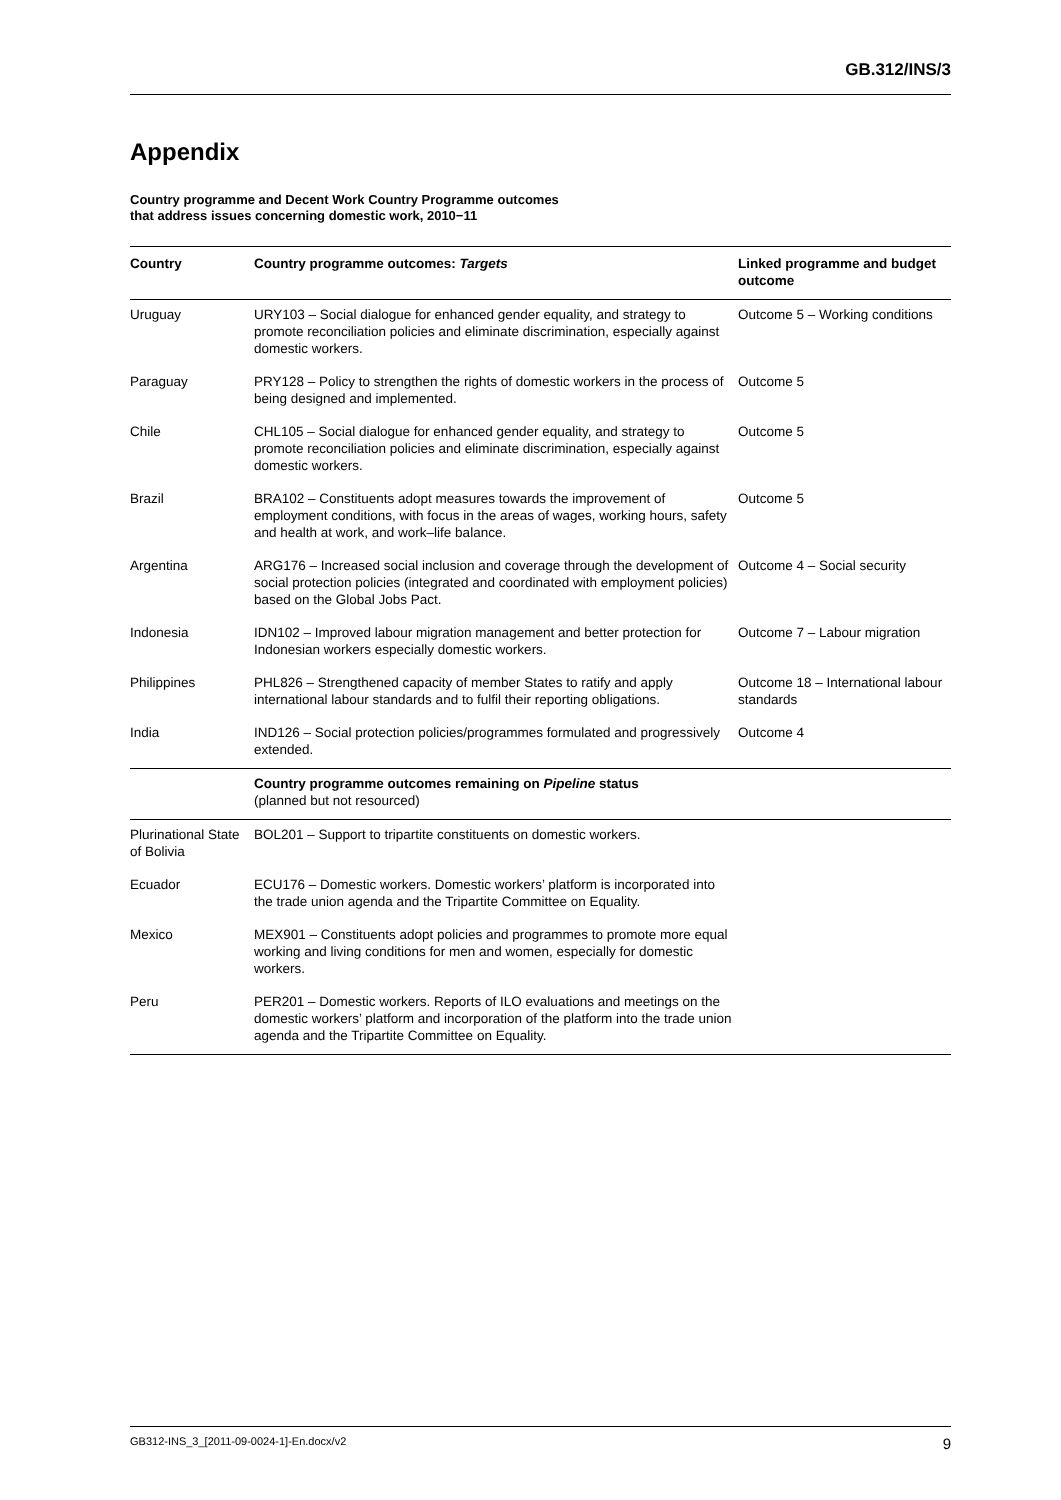GB.312/INS/3
Appendix
Country programme and Decent Work Country Programme outcomes
that address issues concerning domestic work, 2010−11
| Country | Country programme outcomes: Targets | Linked programme and budget outcome |
| --- | --- | --- |
| Uruguay | URY103 – Social dialogue for enhanced gender equality, and strategy to promote reconciliation policies and eliminate discrimination, especially against domestic workers. | Outcome 5 – Working conditions |
| Paraguay | PRY128 – Policy to strengthen the rights of domestic workers in the process of being designed and implemented. | Outcome 5 |
| Chile | CHL105 – Social dialogue for enhanced gender equality, and strategy to promote reconciliation policies and eliminate discrimination, especially against domestic workers. | Outcome 5 |
| Brazil | BRA102 – Constituents adopt measures towards the improvement of employment conditions, with focus in the areas of wages, working hours, safety and health at work, and work–life balance. | Outcome 5 |
| Argentina | ARG176 – Increased social inclusion and coverage through the development of social protection policies (integrated and coordinated with employment policies) based on the Global Jobs Pact. | Outcome 4 – Social security |
| Indonesia | IDN102 – Improved labour migration management and better protection for Indonesian workers especially domestic workers. | Outcome 7 – Labour migration |
| Philippines | PHL826 – Strengthened capacity of member States to ratify and apply international labour standards and to fulfil their reporting obligations. | Outcome 18 – International labour standards |
| India | IND126 – Social protection policies/programmes formulated and progressively extended. | Outcome 4 |
| | Country programme outcomes remaining on Pipeline status (planned but not resourced) | |
| Plurinational State of Bolivia | BOL201 – Support to tripartite constituents on domestic workers. | |
| Ecuador | ECU176 – Domestic workers. Domestic workers’ platform is incorporated into the trade union agenda and the Tripartite Committee on Equality. | |
| Mexico | MEX901 – Constituents adopt policies and programmes to promote more equal working and living conditions for men and women, especially for domestic workers. | |
| Peru | PER201 – Domestic workers. Reports of ILO evaluations and meetings on the domestic workers’ platform and incorporation of the platform into the trade union agenda and the Tripartite Committee on Equality. | |
GB312-INS_3_[2011-09-0024-1]-En.docx/v2 9